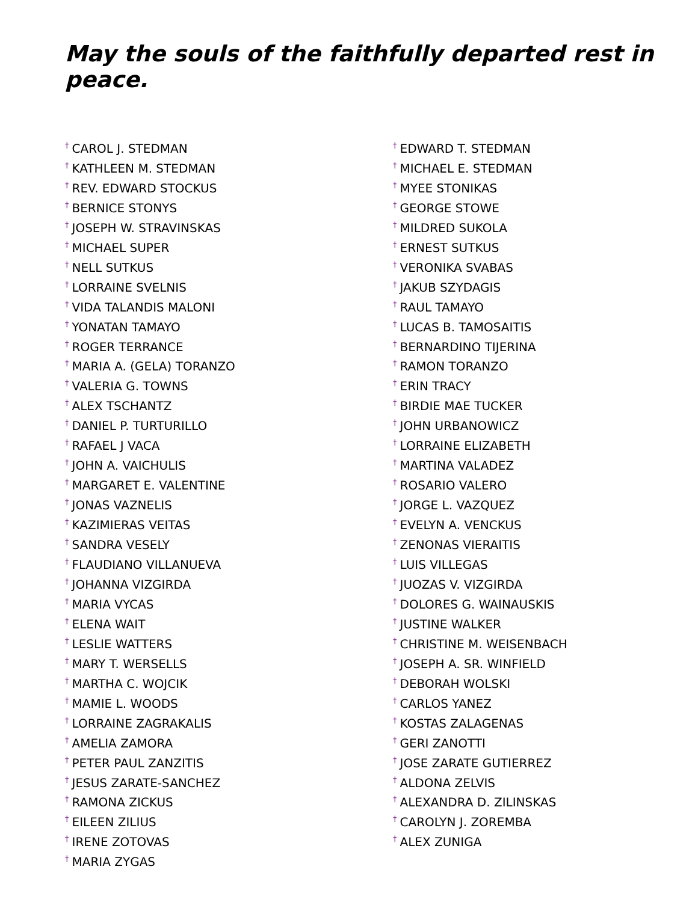May the souls of the faithfully departed rest in peace.
<sup>†</sup> CAROL J. STEDMAN
<sup>†</sup> KATHLEEN M. STEDMAN
<sup>†</sup> REV. EDWARD STOCKUS
<sup>†</sup> BERNICE STONYS
<sup>†</sup> JOSEPH W. STRAVINSKAS
<sup>†</sup> MICHAEL SUPER
<sup>†</sup> NELL SUTKUS
<sup>†</sup> LORRAINE SVELNIS
<sup>†</sup> VIDA TALANDIS MALONI
<sup>†</sup> YONATAN TAMAYO
<sup>†</sup> ROGER TERRANCE
<sup>†</sup> MARIA A. (GELA) TORANZO
<sup>†</sup> VALERIA G. TOWNS
<sup>†</sup> ALEX TSCHANTZ
<sup>†</sup> DANIEL P. TURTURILLO
<sup>†</sup> RAFAEL J VACA
<sup>†</sup> JOHN A. VAICHULIS
<sup>†</sup> MARGARET E. VALENTINE
<sup>†</sup> JONAS VAZNELIS
<sup>†</sup> KAZIMIERAS VEITAS
<sup>†</sup> SANDRA VESELY
<sup>†</sup> FLAUDIANO VILLANUEVA
<sup>†</sup> JOHANNA VIZGIRDA
<sup>†</sup> MARIA VYCAS
<sup>†</sup> ELENA WAIT
<sup>†</sup> LESLIE WATTERS
<sup>†</sup> MARY T. WERSELLS
<sup>†</sup> MARTHA C. WOJCIK
<sup>†</sup> MAMIE L. WOODS
<sup>†</sup> LORRAINE ZAGRAKALIS
<sup>†</sup> AMELIA ZAMORA
<sup>†</sup> PETER PAUL ZANZITIS
<sup>†</sup> JESUS ZARATE-SANCHEZ
<sup>†</sup> RAMONA ZICKUS
<sup>†</sup> EILEEN ZILIUS
<sup>†</sup> IRENE ZOTOVAS
<sup>†</sup> MARIA ZYGAS
<sup>†</sup> EDWARD T. STEDMAN
<sup>†</sup> MICHAEL E. STEDMAN
<sup>†</sup> MYEE STONIKAS
<sup>†</sup> GEORGE STOWE
<sup>†</sup> MILDRED SUKOLA
<sup>†</sup> ERNEST SUTKUS
<sup>†</sup> VERONIKA SVABAS
<sup>†</sup> JAKUB SZYDAGIS
<sup>†</sup> RAUL TAMAYO
<sup>†</sup> LUCAS B. TAMOSAITIS
<sup>†</sup> BERNARDINO TIJERINA
<sup>†</sup> RAMON TORANZO
<sup>†</sup> ERIN TRACY
<sup>†</sup> BIRDIE MAE TUCKER
<sup>†</sup> JOHN URBANOWICZ
<sup>†</sup> LORRAINE ELIZABETH
<sup>†</sup> MARTINA VALADEZ
<sup>†</sup> ROSARIO VALERO
<sup>†</sup> JORGE L. VAZQUEZ
<sup>†</sup> EVELYN A. VENCKUS
<sup>†</sup> ZENONAS VIERAITIS
<sup>†</sup> LUIS VILLEGAS
<sup>†</sup> JUOZAS V. VIZGIRDA
<sup>†</sup> DOLORES G. WAINAUSKIS
<sup>†</sup> JUSTINE WALKER
<sup>†</sup> CHRISTINE M. WEISENBACH
<sup>†</sup> JOSEPH A. SR. WINFIELD
<sup>†</sup> DEBORAH WOLSKI
<sup>†</sup> CARLOS YANEZ
<sup>†</sup> KOSTAS ZALAGENAS
<sup>†</sup> GERI ZANOTTI
<sup>†</sup> JOSE ZARATE GUTIERREZ
<sup>†</sup> ALDONA ZELVIS
<sup>†</sup> ALEXANDRA D. ZILINSKAS
<sup>†</sup> CAROLYN J. ZOREMBA
<sup>†</sup> ALEX ZUNIGA